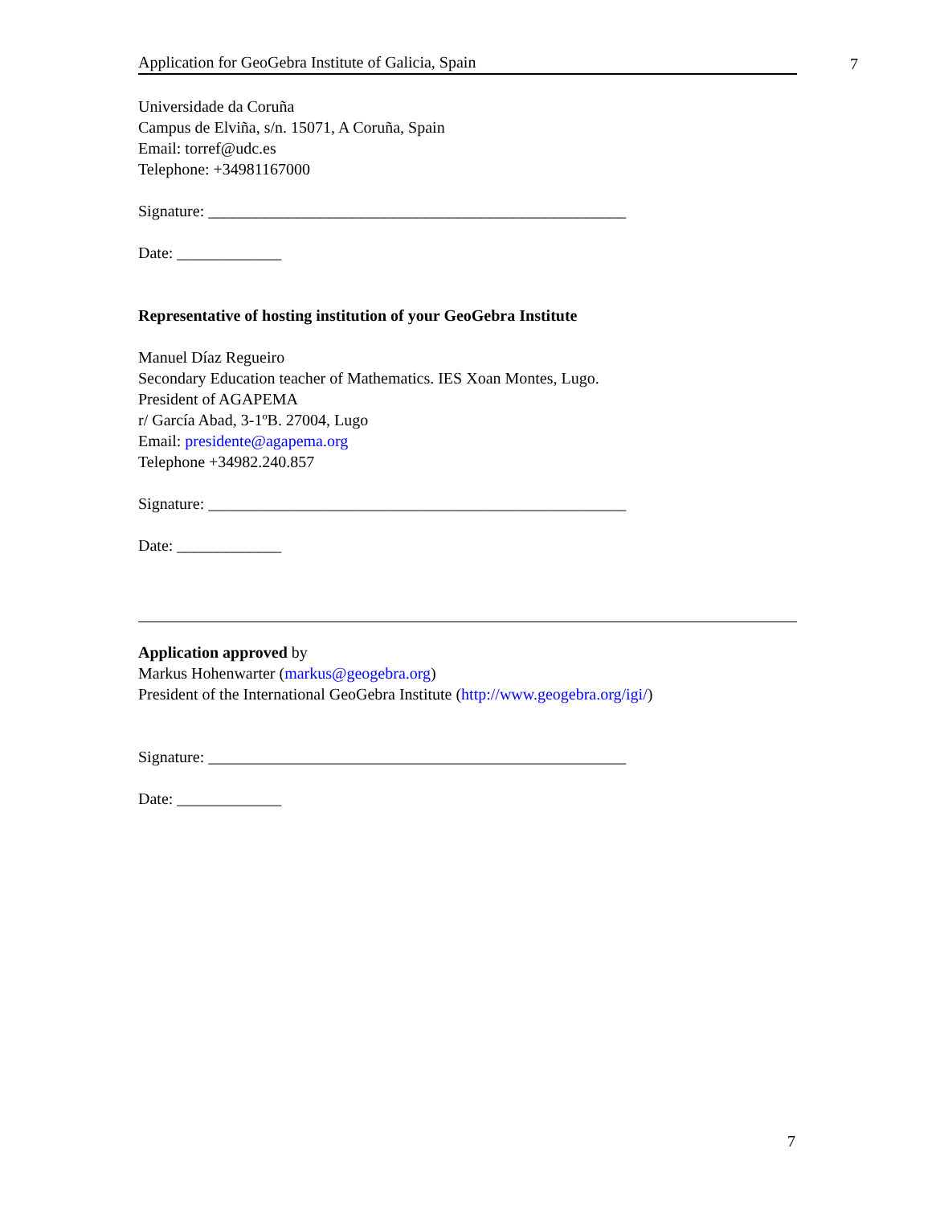Application for GeoGebra Institute of Galicia, Spain
Universidade da Coruña
Campus de Elviña, s/n. 15071, A Coruña, Spain
Email: torref@udc.es
Telephone: +34981167000
Signature: ____________________________________________________
Date: _____________
Representative of hosting institution of your GeoGebra Institute
Manuel Díaz Regueiro
Secondary Education teacher of Mathematics. IES Xoan Montes, Lugo.
President of AGAPEMA
r/ García Abad, 3-1ºB. 27004, Lugo
Email: presidente@agapema.org
Telephone +34982.240.857
Signature: ____________________________________________________
Date: _____________
Application approved by
Markus Hohenwarter (markus@geogebra.org)
President of the International GeoGebra Institute (http://www.geogebra.org/igi/)
Signature: ____________________________________________________
Date: _____________
7
7